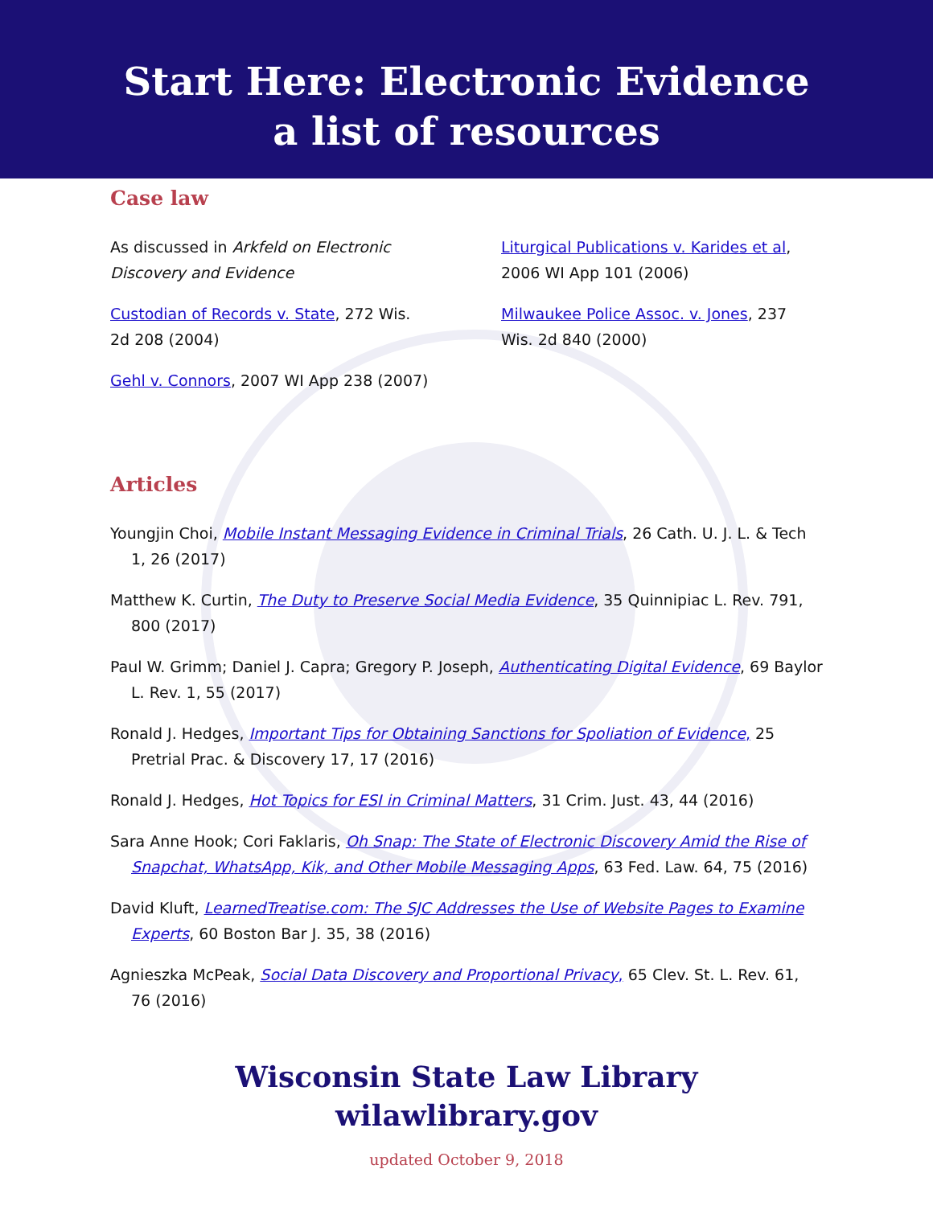Start Here: Electronic Evidence
a list of resources
Case law
As discussed in Arkfeld on Electronic Discovery and Evidence
Custodian of Records v. State, 272 Wis. 2d 208 (2004)
Gehl v. Connors, 2007 WI App 238 (2007)
Liturgical Publications v. Karides et al, 2006 WI App 101 (2006)
Milwaukee Police Assoc. v. Jones, 237 Wis. 2d 840 (2000)
Articles
Youngjin Choi, Mobile Instant Messaging Evidence in Criminal Trials, 26 Cath. U. J. L. & Tech 1, 26 (2017)
Matthew K. Curtin, The Duty to Preserve Social Media Evidence, 35 Quinnipiac L. Rev. 791, 800 (2017)
Paul W. Grimm; Daniel J. Capra; Gregory P. Joseph, Authenticating Digital Evidence, 69 Baylor L. Rev. 1, 55 (2017)
Ronald J. Hedges, Important Tips for Obtaining Sanctions for Spoliation of Evidence, 25 Pretrial Prac. & Discovery 17, 17 (2016)
Ronald J. Hedges, Hot Topics for ESI in Criminal Matters, 31 Crim. Just. 43, 44 (2016)
Sara Anne Hook; Cori Faklaris, Oh Snap: The State of Electronic Discovery Amid the Rise of Snapchat, WhatsApp, Kik, and Other Mobile Messaging Apps, 63 Fed. Law. 64, 75 (2016)
David Kluft, LearnedTreatise.com: The SJC Addresses the Use of Website Pages to Examine Experts, 60 Boston Bar J. 35, 38 (2016)
Agnieszka McPeak, Social Data Discovery and Proportional Privacy, 65 Clev. St. L. Rev. 61, 76 (2016)
Wisconsin State Law Library
wilawlibrary.gov
updated October 9, 2018